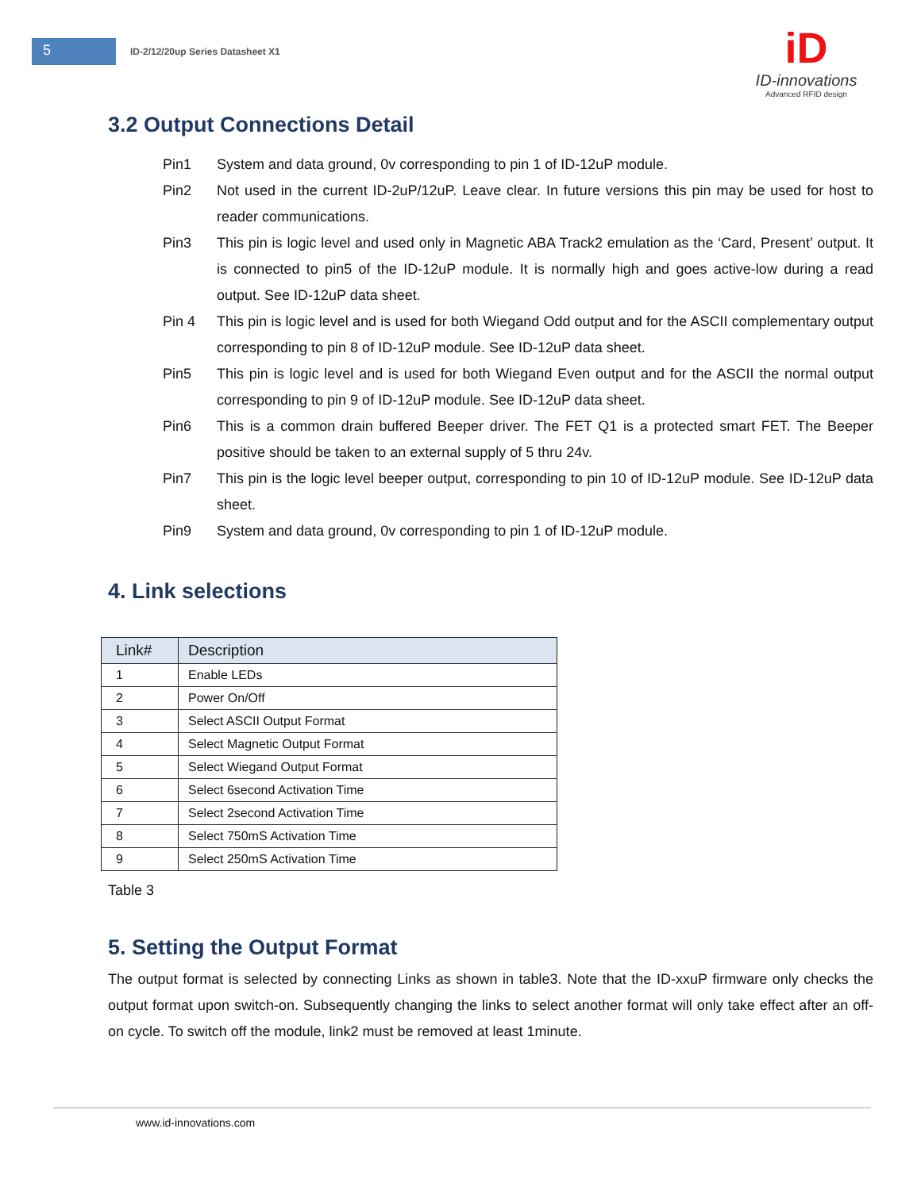5
ID-2/12/20up Series Datasheet X1
iD
ID-innovations
Advanced RFID design
3.2 Output Connections Detail
Pin1 System and data ground, 0v corresponding to pin 1 of ID-12uP module.
Pin2 Not used in the current ID-2uP/12uP. Leave clear. In future versions this pin may be used for host to reader communications.
Pin3 This pin is logic level and used only in Magnetic ABA Track2 emulation as the ‘Card, Present’ output. It is connected to pin5 of the ID-12uP module. It is normally high and goes active-low during a read output. See ID-12uP data sheet.
Pin 4 This pin is logic level and is used for both Wiegand Odd output and for the ASCII complementary output corresponding to pin 8 of ID-12uP module. See ID-12uP data sheet.
Pin5 This pin is logic level and is used for both Wiegand Even output and for the ASCII the normal output corresponding to pin 9 of ID-12uP module. See ID-12uP data sheet.
Pin6 This is a common drain buffered Beeper driver. The FET Q1 is a protected smart FET. The Beeper positive should be taken to an external supply of 5 thru 24v.
Pin7 This pin is the logic level beeper output, corresponding to pin 10 of ID-12uP module. See ID-12uP data sheet.
Pin9 System and data ground, 0v corresponding to pin 1 of ID-12uP module.
4. Link selections
| Link# | Description |
| --- | --- |
| 1 | Enable LEDs |
| 2 | Power On/Off |
| 3 | Select ASCII Output Format |
| 4 | Select Magnetic Output Format |
| 5 | Select Wiegand Output Format |
| 6 | Select 6second Activation Time |
| 7 | Select 2second Activation Time |
| 8 | Select 750mS Activation Time |
| 9 | Select 250mS Activation Time |
Table 3
5. Setting the Output Format
The output format is selected by connecting Links as shown in table3. Note that the ID-xxuP firmware only checks the output format upon switch-on. Subsequently changing the links to select another format will only take effect after an off-on cycle. To switch off the module, link2 must be removed at least 1minute.
www.id-innovations.com